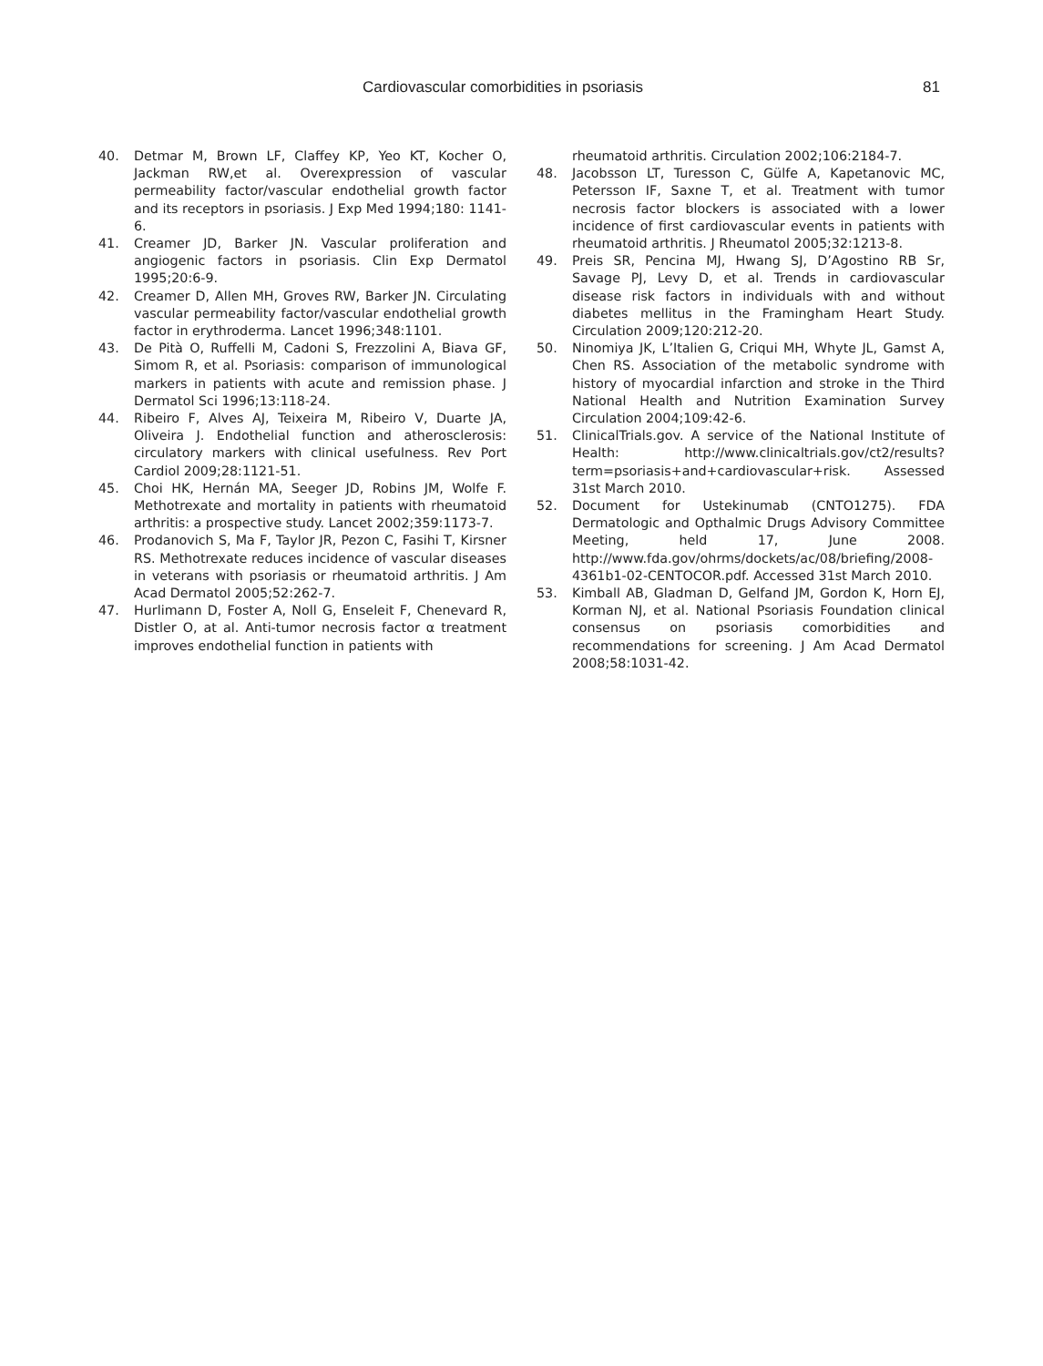Cardiovascular comorbidities in psoriasis 81
40. Detmar M, Brown LF, Claffey KP, Yeo KT, Kocher O, Jackman RW,et al. Overexpression of vascular permeability factor/vascular endothelial growth factor and its receptors in psoriasis. J Exp Med 1994;180: 1141-6.
41. Creamer JD, Barker JN. Vascular proliferation and angiogenic factors in psoriasis. Clin Exp Dermatol 1995;20:6-9.
42. Creamer D, Allen MH, Groves RW, Barker JN. Circulating vascular permeability factor/vascular endothelial growth factor in erythroderma. Lancet 1996;348:1101.
43. De Pità O, Ruffelli M, Cadoni S, Frezzolini A, Biava GF, Simom R, et al. Psoriasis: comparison of immunological markers in patients with acute and remission phase. J Dermatol Sci 1996;13:118-24.
44. Ribeiro F, Alves AJ, Teixeira M, Ribeiro V, Duarte JA, Oliveira J. Endothelial function and atherosclerosis: circulatory markers with clinical usefulness. Rev Port Cardiol 2009;28:1121-51.
45. Choi HK, Hernán MA, Seeger JD, Robins JM, Wolfe F. Methotrexate and mortality in patients with rheumatoid arthritis: a prospective study. Lancet 2002;359:1173-7.
46. Prodanovich S, Ma F, Taylor JR, Pezon C, Fasihi T, Kirsner RS. Methotrexate reduces incidence of vascular diseases in veterans with psoriasis or rheumatoid arthritis. J Am Acad Dermatol 2005;52:262-7.
47. Hurlimann D, Foster A, Noll G, Enseleit F, Chenevard R, Distler O, at al. Anti-tumor necrosis factor α treatment improves endothelial function in patients with
rheumatoid arthritis. Circulation 2002;106:2184-7.
48. Jacobsson LT, Turesson C, Gülfe A, Kapetanovic MC, Petersson IF, Saxne T, et al. Treatment with tumor necrosis factor blockers is associated with a lower incidence of first cardiovascular events in patients with rheumatoid arthritis. J Rheumatol 2005;32:1213-8.
49. Preis SR, Pencina MJ, Hwang SJ, D’Agostino RB Sr, Savage PJ, Levy D, et al. Trends in cardiovascular disease risk factors in individuals with and without diabetes mellitus in the Framingham Heart Study. Circulation 2009;120:212-20.
50. Ninomiya JK, L’Italien G, Criqui MH, Whyte JL, Gamst A, Chen RS. Association of the metabolic syndrome with history of myocardial infarction and stroke in the Third National Health and Nutrition Examination Survey Circulation 2004;109:42-6.
51. ClinicalTrials.gov. A service of the National Institute of Health: http://www.clinicaltrials.gov/ct2/results?term=psoriasis+and+cardiovascular+risk. Assessed 31st March 2010.
52. Document for Ustekinumab (CNTO1275). FDA Dermatologic and Opthalmic Drugs Advisory Committee Meeting, held 17, June 2008. http://www.fda.gov/ohrms/dockets/ac/08/briefing/2008-4361b1-02-CENTOCOR.pdf. Accessed 31st March 2010.
53. Kimball AB, Gladman D, Gelfand JM, Gordon K, Horn EJ, Korman NJ, et al. National Psoriasis Foundation clinical consensus on psoriasis comorbidities and recommendations for screening. J Am Acad Dermatol 2008;58:1031-42.